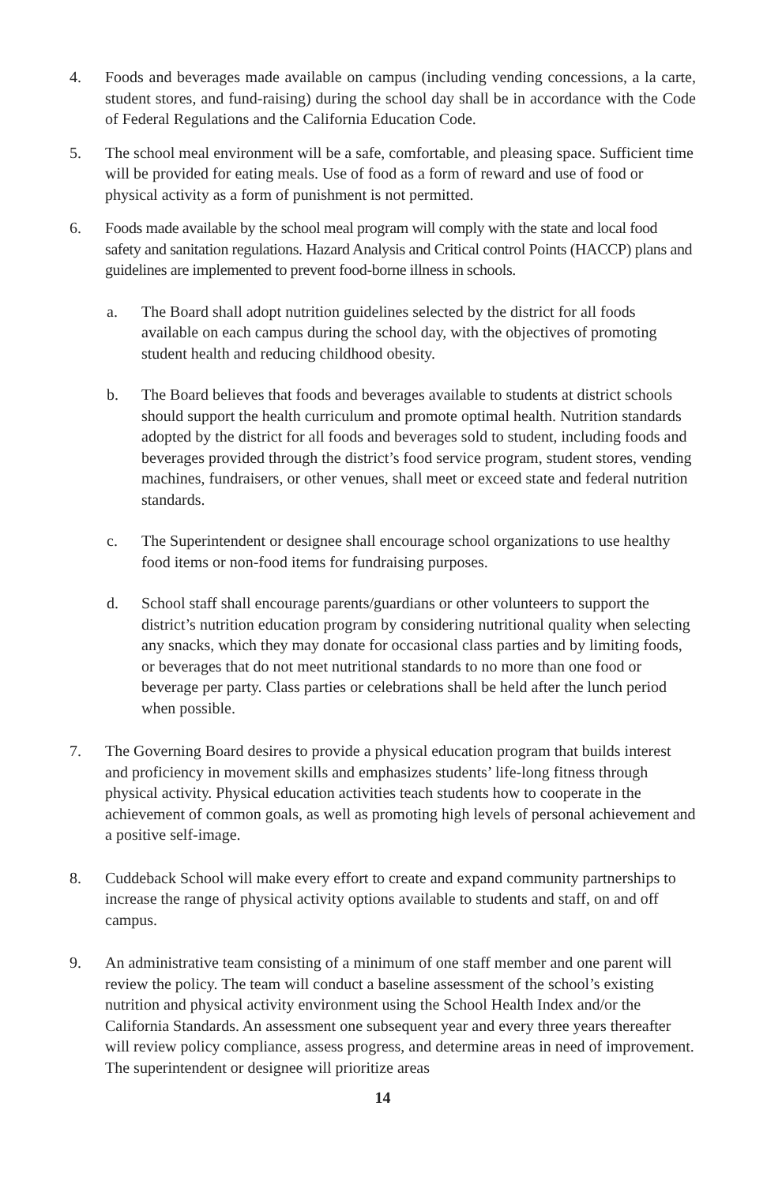4. Foods and beverages made available on campus (including vending concessions, a la carte, student stores, and fund-raising) during the school day shall be in accordance with the Code of Federal Regulations and the California Education Code.
5. The school meal environment will be a safe, comfortable, and pleasing space. Sufficient time will be provided for eating meals. Use of food as a form of reward and use of food or physical activity as a form of punishment is not permitted.
6. Foods made available by the school meal program will comply with the state and local food safety and sanitation regulations. Hazard Analysis and Critical control Points (HACCP) plans and guidelines are implemented to prevent food-borne illness in schools.
a. The Board shall adopt nutrition guidelines selected by the district for all foods available on each campus during the school day, with the objectives of promoting student health and reducing childhood obesity.
b. The Board believes that foods and beverages available to students at district schools should support the health curriculum and promote optimal health. Nutrition standards adopted by the district for all foods and beverages sold to student, including foods and beverages provided through the district’s food service program, student stores, vending machines, fundraisers, or other venues, shall meet or exceed state and federal nutrition standards.
c. The Superintendent or designee shall encourage school organizations to use healthy food items or non-food items for fundraising purposes.
d. School staff shall encourage parents/guardians or other volunteers to support the district’s nutrition education program by considering nutritional quality when selecting any snacks, which they may donate for occasional class parties and by limiting foods, or beverages that do not meet nutritional standards to no more than one food or beverage per party. Class parties or celebrations shall be held after the lunch period when possible.
7. The Governing Board desires to provide a physical education program that builds interest and proficiency in movement skills and emphasizes students’ life-long fitness through physical activity. Physical education activities teach students how to cooperate in the achievement of common goals, as well as promoting high levels of personal achievement and a positive self-image.
8. Cuddeback School will make every effort to create and expand community partnerships to increase the range of physical activity options available to students and staff, on and off campus.
9. An administrative team consisting of a minimum of one staff member and one parent will review the policy. The team will conduct a baseline assessment of the school’s existing nutrition and physical activity environment using the School Health Index and/or the California Standards. An assessment one subsequent year and every three years thereafter will review policy compliance, assess progress, and determine areas in need of improvement. The superintendent or designee will prioritize areas
14